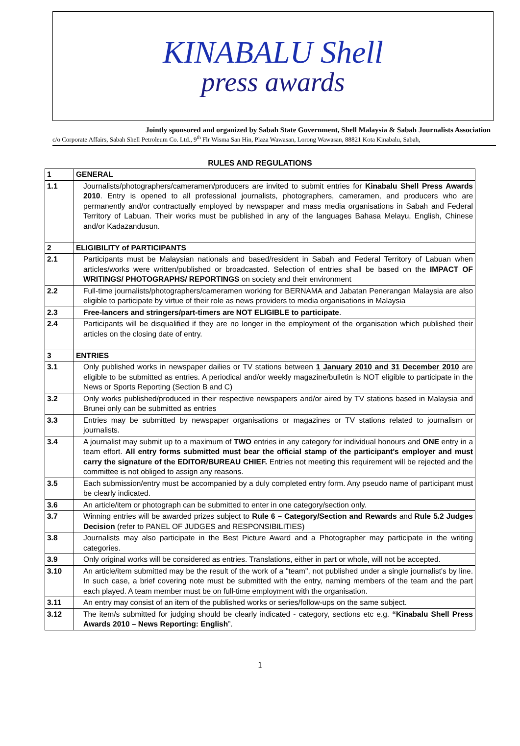KINABALU Shell
press awards
Jointly sponsored and organized by Sabah State Government, Shell Malaysia & Sabah Journalists Association
c/o Corporate Affairs, Sabah Shell Petroleum Co. Ltd., 9<sup>th</sup> Flr Wisma San Hin, Plaza Wawasan, Lorong Wawasan, 88821 Kota Kinabalu, Sabah,
RULES AND REGULATIONS
| 1 | GENERAL |
| 1.1 | Journalists/photographers/cameramen/producers are invited to submit entries for Kinabalu Shell Press Awards 2010 . Entry is opened to all professional journalists, photographers, cameramen, and producers who are permanently and/or contractually employed by newspaper and mass media organisations in Sabah and Federal Territory of Labuan. Their works must be published in any of the languages Bahasa Melayu, English, Chinese and/or Kadazandusun. |
| 2 | ELIGIBILITY of PARTICIPANTS |
| 2.1 | Participants must be Malaysian nationals and based/resident in Sabah and Federal Territory of Labuan when articles/works were written/published or broadcasted. Selection of entries shall be based on the IMPACT OF WRITINGS/ PHOTOGRAPHS/ REPORTINGS on society and their environment |
| 2.2 | Full-time journalists/photographers/cameramen working for BERNAMA and Jabatan Penerangan Malaysia are also eligible to participate by virtue of their role as news providers to media organisations in Malaysia |
| 2.3 | Free-lancers and stringers/part-timers are NOT ELIGIBLE to participate . |
| 2.4 | Participants will be disqualified if they are no longer in the employment of the organisation which published their articles on the closing date of entry. |
| 3 | ENTRIES |
| 3.1 | Only published works in newspaper dailies or TV stations between 1 January 2010 and 31 December 2010 are eligible to be submitted as entries. A periodical and/or weekly magazine/bulletin is NOT eligible to participate in the News or Sports Reporting (Section B and C) |
| 3.2 | Only works published/produced in their respective newspapers and/or aired by TV stations based in Malaysia and Brunei only can be submitted as entries |
| 3.3 | Entries may be submitted by newspaper organisations or magazines or TV stations related to journalism or journalists. |
| 3.4 | A journalist may submit up to a maximum of TWO entries in any category for individual honours and ONE entry in a team effort. All entry forms submitted must bear the official stamp of the participant's employer and must carry the signature of the EDITOR/BUREAU CHIEF. Entries not meeting this requirement will be rejected and the committee is not obliged to assign any reasons. |
| 3.5 | Each submission/entry must be accompanied by a duly completed entry form. Any pseudo name of participant must be clearly indicated. |
| 3.6 | An article/item or photograph can be submitted to enter in one category/section only. |
| 3.7 | Winning entries will be awarded prizes subject to Rule 6 – Category/Section and Rewards and Rule 5.2 Judges Decision (refer to PANEL OF JUDGES and RESPONSIBILITIES) |
| 3.8 | Journalists may also participate in the Best Picture Award and a Photographer may participate in the writing categories. |
| 3.9 | Only original works will be considered as entries. Translations, either in part or whole, will not be accepted. |
| 3.10 | An article/item submitted may be the result of the work of a "team", not published under a single journalist's by line. In such case, a brief covering note must be submitted with the entry, naming members of the team and the part each played. A team member must be on full-time employment with the organisation. |
| 3.11 | An entry may consist of an item of the published works or series/follow-ups on the same subject. |
| 3.12 | The item/s submitted for judging should be clearly indicated - category, sections etc e.g. “Kinabalu Shell Press Awards 2010 – News Reporting: English ”. |
1